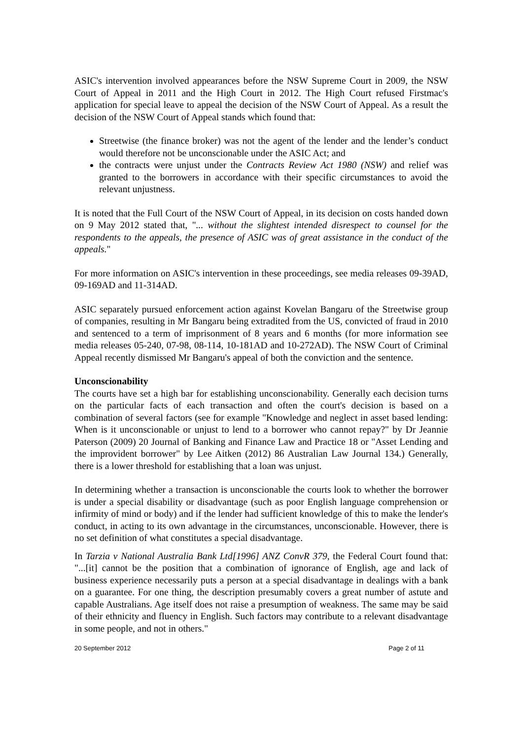ASIC's intervention involved appearances before the NSW Supreme Court in 2009, the NSW Court of Appeal in 2011 and the High Court in 2012. The High Court refused Firstmac's application for special leave to appeal the decision of the NSW Court of Appeal. As a result the decision of the NSW Court of Appeal stands which found that:
Streetwise (the finance broker) was not the agent of the lender and the lender’s conduct would therefore not be unconscionable under the ASIC Act; and
the contracts were unjust under the Contracts Review Act 1980 (NSW) and relief was granted to the borrowers in accordance with their specific circumstances to avoid the relevant unjustness.
It is noted that the Full Court of the NSW Court of Appeal, in its decision on costs handed down on 9 May 2012 stated that, "... without the slightest intended disrespect to counsel for the respondents to the appeals, the presence of ASIC was of great assistance in the conduct of the appeals."
For more information on ASIC's intervention in these proceedings, see media releases 09-39AD, 09-169AD and 11-314AD.
ASIC separately pursued enforcement action against Kovelan Bangaru of the Streetwise group of companies, resulting in Mr Bangaru being extradited from the US, convicted of fraud in 2010 and sentenced to a term of imprisonment of 8 years and 6 months (for more information see media releases 05-240, 07-98, 08-114, 10-181AD and 10-272AD). The NSW Court of Criminal Appeal recently dismissed Mr Bangaru's appeal of both the conviction and the sentence.
Unconscionability
The courts have set a high bar for establishing unconscionability. Generally each decision turns on the particular facts of each transaction and often the court's decision is based on a combination of several factors (see for example "Knowledge and neglect in asset based lending: When is it unconscionable or unjust to lend to a borrower who cannot repay?" by Dr Jeannie Paterson (2009) 20 Journal of Banking and Finance Law and Practice 18 or "Asset Lending and the improvident borrower" by Lee Aitken (2012) 86 Australian Law Journal 134.) Generally, there is a lower threshold for establishing that a loan was unjust.
In determining whether a transaction is unconscionable the courts look to whether the borrower is under a special disability or disadvantage (such as poor English language comprehension or infirmity of mind or body) and if the lender had sufficient knowledge of this to make the lender's conduct, in acting to its own advantage in the circumstances, unconscionable. However, there is no set definition of what constitutes a special disadvantage.
In Tarzia v National Australia Bank Ltd[1996] ANZ ConvR 379, the Federal Court found that: "...[it] cannot be the position that a combination of ignorance of English, age and lack of business experience necessarily puts a person at a special disadvantage in dealings with a bank on a guarantee. For one thing, the description presumably covers a great number of astute and capable Australians. Age itself does not raise a presumption of weakness. The same may be said of their ethnicity and fluency in English. Such factors may contribute to a relevant disadvantage in some people, and not in others."
20 September 2012 Page 2 of 11